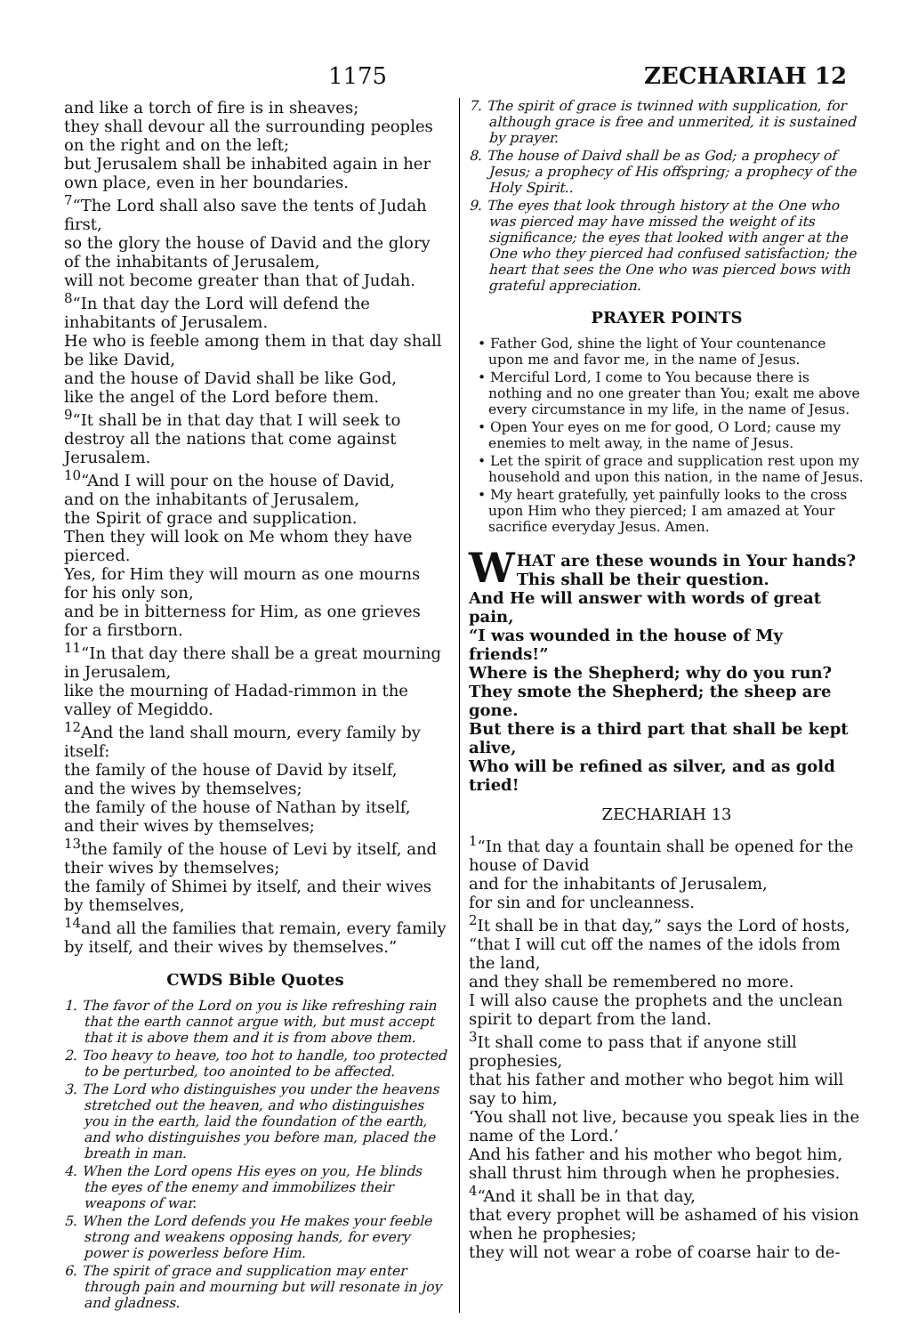1175
ZECHARIAH 12
and like a torch of fire is in sheaves;
they shall devour all the surrounding peoples on the right and on the left;
but Jerusalem shall be inhabited again in her own place, even in her boundaries.
<sup>7</sup> “The Lord shall also save the tents of Judah first,
so the glory the house of David and the glory of the inhabitants of Jerusalem,
will not become greater than that of Judah.
<sup>8</sup> “In that day the Lord will defend the inhabitants of Jerusalem.
He who is feeble among them in that day shall be like David,
and the house of David shall be like God,
like the angel of the Lord before them.
<sup>9</sup> “It shall be in that day that I will seek to destroy all the nations that come against Jerusalem.
<sup>10</sup> “And I will pour on the house of David,
and on the inhabitants of Jerusalem,
the Spirit of grace and supplication.
Then they will look on Me whom they have pierced.
Yes, for Him they will mourn as one mourns for his only son,
and be in bitterness for Him, as one grieves for a firstborn.
<sup>11</sup> “In that day there shall be a great mourning in Jerusalem,
like the mourning of Hadad-rimmon in the valley of Megiddo.
<sup>12</sup> And the land shall mourn, every family by itself:
the family of the house of David by itself,
and the wives by themselves;
the family of the house of Nathan by itself,
and their wives by themselves;
<sup>13</sup> the family of the house of Levi by itself, and their wives by themselves;
the family of Shimei by itself, and their wives by themselves,
<sup>14</sup> and all the families that remain, every family by itself, and their wives by themselves.”
CWDS Bible Quotes
1. The favor of the Lord on you is like refreshing rain that the earth cannot argue with, but must accept that it is above them and it is from above them.
2. Too heavy to heave, too hot to handle, too protected to be perturbed, too anointed to be affected.
3. The Lord who distinguishes you under the heavens stretched out the heaven, and who distinguishes you in the earth, laid the foundation of the earth, and who distinguishes you before man, placed the breath in man.
4. When the Lord opens His eyes on you, He blinds the eyes of the enemy and immobilizes their weapons of war.
5. When the Lord defends you He makes your feeble strong and weakens opposing hands, for every power is powerless before Him.
6. The spirit of grace and supplication may enter through pain and mourning but will resonate in joy and gladness.
7. The spirit of grace is twinned with supplication, for although grace is free and unmerited, it is sustained by prayer.
8. The house of Daivd shall be as God; a prophecy of Jesus; a prophecy of His offspring; a prophecy of the Holy Spirit..
9. The eyes that look through history at the One who was pierced may have missed the weight of its significance; the eyes that looked with anger at the One who they pierced had confused satisfaction; the heart that sees the One who was pierced bows with grateful appreciation.
PRAYER POINTS
• Father God, shine the light of Your countenance upon me and favor me, in the name of Jesus.
• Merciful Lord, I come to You because there is nothing and no one greater than You; exalt me above every circumstance in my life, in the name of Jesus.
• Open Your eyes on me for good, O Lord; cause my enemies to melt away, in the name of Jesus.
• Let the spirit of grace and supplication rest upon my household and upon this nation, in the name of Jesus.
• My heart gratefully, yet painfully looks to the cross upon Him who they pierced; I am amazed at Your sacrifice everyday Jesus. Amen.
WHAT are these wounds in Your hands? This shall be their question.
And He will answer with words of great pain,
“I was wounded in the house of My friends!”
Where is the Shepherd; why do you run?
They smote the Shepherd; the sheep are gone.
But there is a third part that shall be kept alive,
Who will be refined as silver, and as gold tried!
ZECHARIAH 13
<sup>1</sup> “In that day a fountain shall be opened for the house of David
and for the inhabitants of Jerusalem,
for sin and for uncleanness.
<sup>2</sup> It shall be in that day,” says the Lord of hosts, “that I will cut off the names of the idols from the land,
and they shall be remembered no more.
I will also cause the prophets and the unclean spirit to depart from the land.
<sup>3</sup> It shall come to pass that if anyone still prophesies,
that his father and mother who begot him will say to him,
‘You shall not live, because you speak lies in the name of the Lord.’
And his father and his mother who begot him, shall thrust him through when he prophesies.
<sup>4</sup> “And it shall be in that day,
that every prophet will be ashamed of his vision when he prophesies;
they will not wear a robe of coarse hair to de-